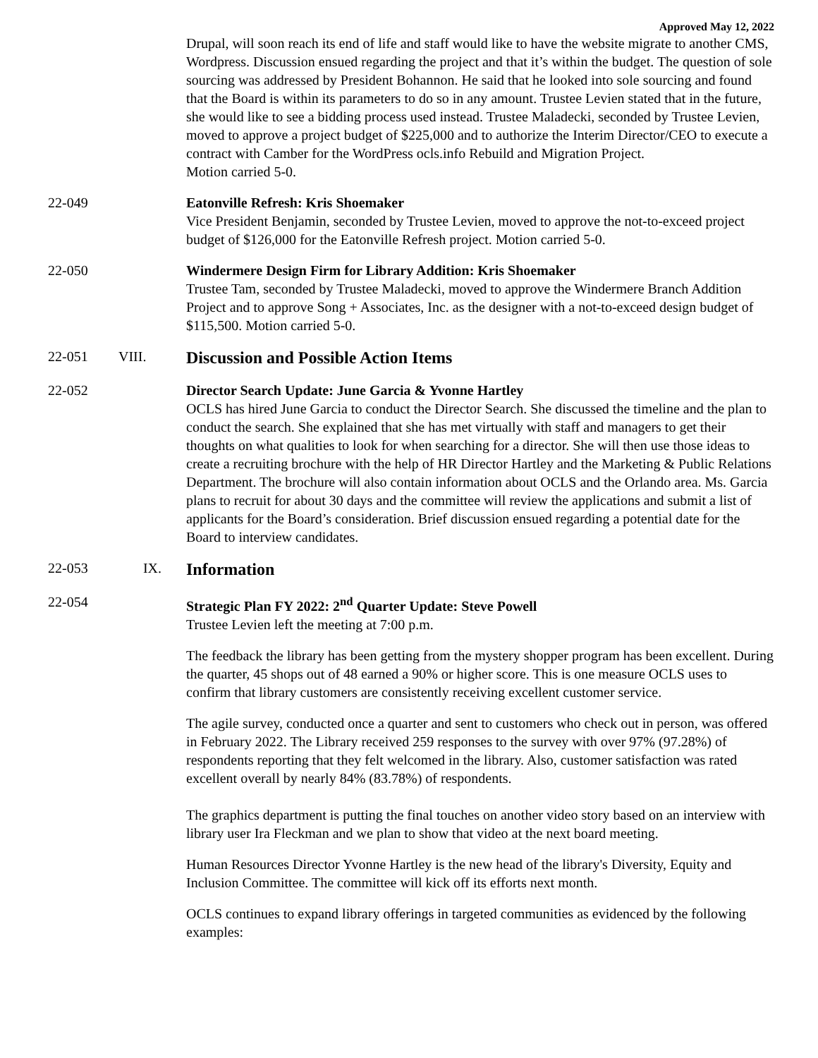Approved May 12, 2022
Drupal, will soon reach its end of life and staff would like to have the website migrate to another CMS, Wordpress. Discussion ensued regarding the project and that it’s within the budget. The question of sole sourcing was addressed by President Bohannon. He said that he looked into sole sourcing and found that the Board is within its parameters to do so in any amount. Trustee Levien stated that in the future, she would like to see a bidding process used instead. Trustee Maladecki, seconded by Trustee Levien, moved to approve a project budget of $225,000 and to authorize the Interim Director/CEO to execute a contract with Camber for the WordPress ocls.info Rebuild and Migration Project.
Motion carried 5-0.
22-049 Eatonville Refresh: Kris Shoemaker
Vice President Benjamin, seconded by Trustee Levien, moved to approve the not-to-exceed project budget of $126,000 for the Eatonville Refresh project. Motion carried 5-0.
22-050 Windermere Design Firm for Library Addition: Kris Shoemaker
Trustee Tam, seconded by Trustee Maladecki, moved to approve the Windermere Branch Addition Project and to approve Song + Associates, Inc. as the designer with a not-to-exceed design budget of $115,500. Motion carried 5-0.
22-051 VIII.
Discussion and Possible Action Items
22-052 Director Search Update: June Garcia & Yvonne Hartley
OCLS has hired June Garcia to conduct the Director Search. She discussed the timeline and the plan to conduct the search. She explained that she has met virtually with staff and managers to get their thoughts on what qualities to look for when searching for a director. She will then use those ideas to create a recruiting brochure with the help of HR Director Hartley and the Marketing & Public Relations Department. The brochure will also contain information about OCLS and the Orlando area. Ms. Garcia plans to recruit for about 30 days and the committee will review the applications and submit a list of applicants for the Board’s consideration. Brief discussion ensued regarding a potential date for the Board to interview candidates.
22-053 IX.
Information
22-054 Strategic Plan FY 2022: 2<sup>nd</sup> Quarter Update: Steve Powell
Trustee Levien left the meeting at 7:00 p.m.
The feedback the library has been getting from the mystery shopper program has been excellent. During the quarter, 45 shops out of 48 earned a 90% or higher score. This is one measure OCLS uses to confirm that library customers are consistently receiving excellent customer service.
The agile survey, conducted once a quarter and sent to customers who check out in person, was offered in February 2022. The Library received 259 responses to the survey with over 97% (97.28%) of respondents reporting that they felt welcomed in the library. Also, customer satisfaction was rated excellent overall by nearly 84% (83.78%) of respondents.
The graphics department is putting the final touches on another video story based on an interview with library user Ira Fleckman and we plan to show that video at the next board meeting.
Human Resources Director Yvonne Hartley is the new head of the library's Diversity, Equity and Inclusion Committee. The committee will kick off its efforts next month.
OCLS continues to expand library offerings in targeted communities as evidenced by the following examples: